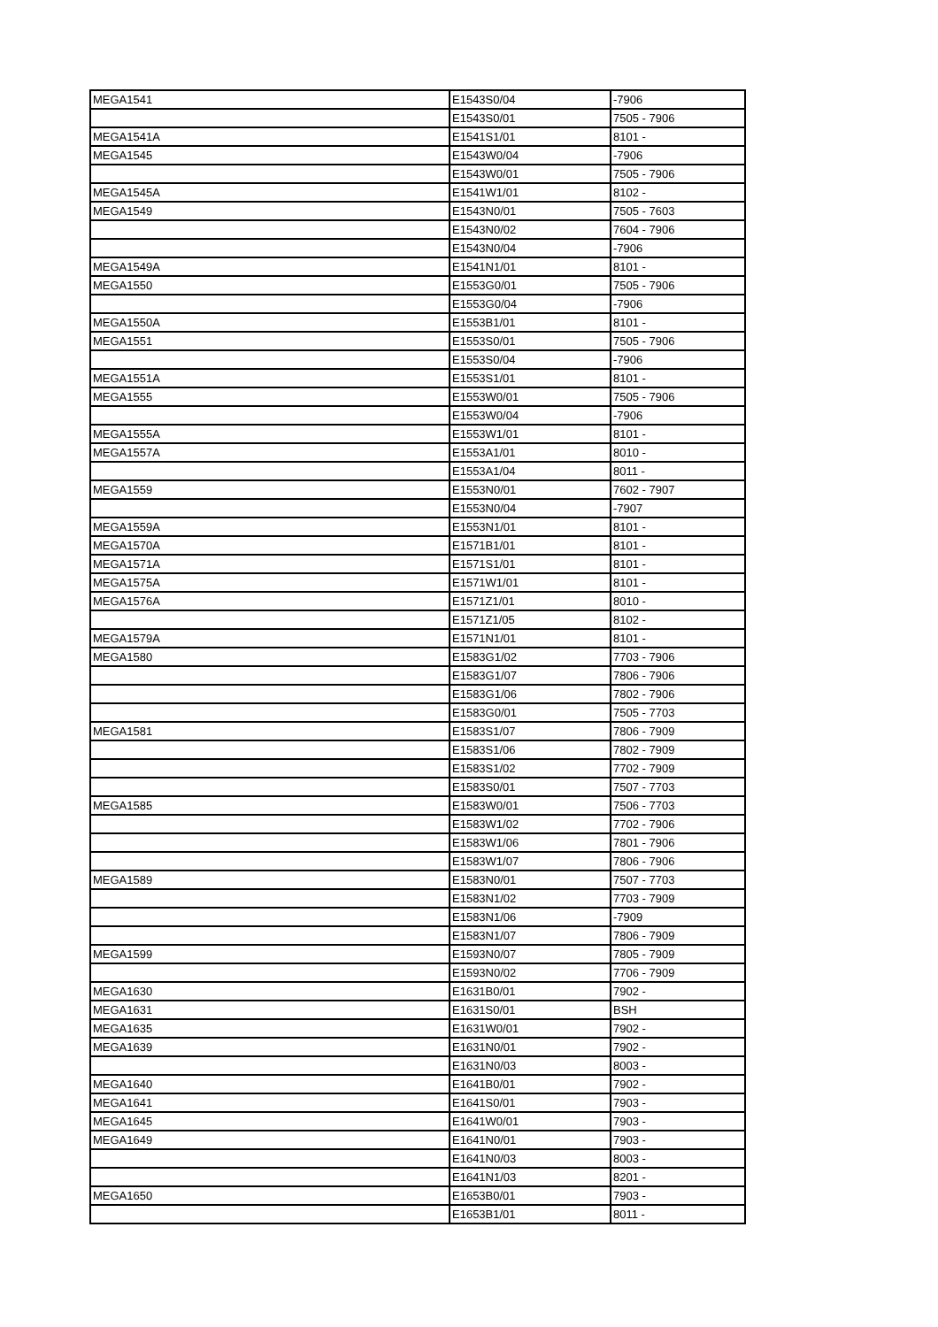| MEGA1541 | E1543S0/04 | -7906 |
| | E1543S0/01 | 7505 - 7906 |
| MEGA1541A | E1541S1/01 | 8101 - |
| MEGA1545 | E1543W0/04 | -7906 |
| | E1543W0/01 | 7505 - 7906 |
| MEGA1545A | E1541W1/01 | 8102 - |
| MEGA1549 | E1543N0/01 | 7505 - 7603 |
| | E1543N0/02 | 7604 - 7906 |
| | E1543N0/04 | -7906 |
| MEGA1549A | E1541N1/01 | 8101 - |
| MEGA1550 | E1553G0/01 | 7505 - 7906 |
| | E1553G0/04 | -7906 |
| MEGA1550A | E1553B1/01 | 8101 - |
| MEGA1551 | E1553S0/01 | 7505 - 7906 |
| | E1553S0/04 | -7906 |
| MEGA1551A | E1553S1/01 | 8101 - |
| MEGA1555 | E1553W0/01 | 7505 - 7906 |
| | E1553W0/04 | -7906 |
| MEGA1555A | E1553W1/01 | 8101 - |
| MEGA1557A | E1553A1/01 | 8010 - |
| | E1553A1/04 | 8011 - |
| MEGA1559 | E1553N0/01 | 7602 - 7907 |
| | E1553N0/04 | -7907 |
| MEGA1559A | E1553N1/01 | 8101 - |
| MEGA1570A | E1571B1/01 | 8101 - |
| MEGA1571A | E1571S1/01 | 8101 - |
| MEGA1575A | E1571W1/01 | 8101 - |
| MEGA1576A | E1571Z1/01 | 8010 - |
| | E1571Z1/05 | 8102 - |
| MEGA1579A | E1571N1/01 | 8101 - |
| MEGA1580 | E1583G1/02 | 7703 - 7906 |
| | E1583G1/07 | 7806 - 7906 |
| | E1583G1/06 | 7802 - 7906 |
| | E1583G0/01 | 7505 - 7703 |
| MEGA1581 | E1583S1/07 | 7806 - 7909 |
| | E1583S1/06 | 7802 - 7909 |
| | E1583S1/02 | 7702 - 7909 |
| | E1583S0/01 | 7507 - 7703 |
| MEGA1585 | E1583W0/01 | 7506 - 7703 |
| | E1583W1/02 | 7702 - 7906 |
| | E1583W1/06 | 7801 - 7906 |
| | E1583W1/07 | 7806 - 7906 |
| MEGA1589 | E1583N0/01 | 7507 - 7703 |
| | E1583N1/02 | 7703 - 7909 |
| | E1583N1/06 | -7909 |
| | E1583N1/07 | 7806 - 7909 |
| MEGA1599 | E1593N0/07 | 7805 - 7909 |
| | E1593N0/02 | 7706 - 7909 |
| MEGA1630 | E1631B0/01 | 7902 - |
| MEGA1631 | E1631S0/01 | BSH |
| MEGA1635 | E1631W0/01 | 7902 - |
| MEGA1639 | E1631N0/01 | 7902 - |
| | E1631N0/03 | 8003 - |
| MEGA1640 | E1641B0/01 | 7902 - |
| MEGA1641 | E1641S0/01 | 7903 - |
| MEGA1645 | E1641W0/01 | 7903 - |
| MEGA1649 | E1641N0/01 | 7903 - |
| | E1641N0/03 | 8003 - |
| | E1641N1/03 | 8201 - |
| MEGA1650 | E1653B0/01 | 7903 - |
| | E1653B1/01 | 8011 - |